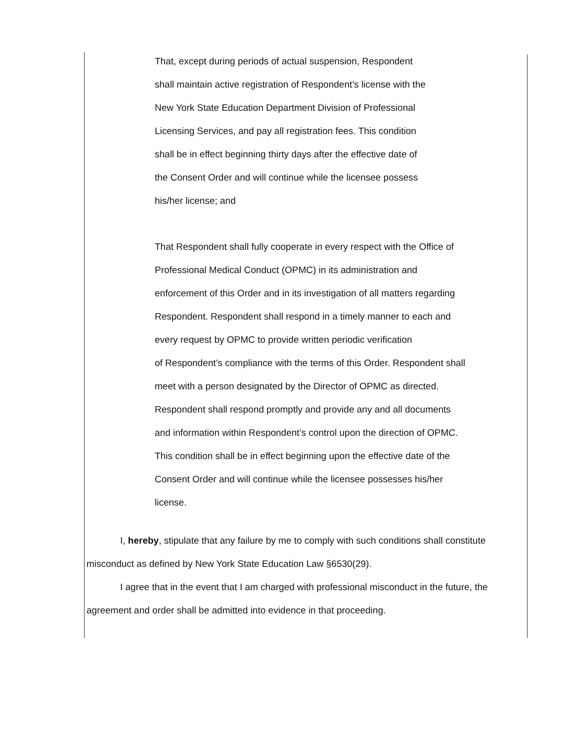That, except during periods of actual suspension, Respondent
shall maintain active registration of Respondent’s license with the
New York State Education Department Division of Professional
Licensing Services, and pay all registration fees. This condition
shall be in effect beginning thirty days after the effective date of
the Consent Order and will continue while the licensee possess
his/her license; and
That Respondent shall fully cooperate in every respect with the Office of
Professional Medical Conduct (OPMC) in its administration and
enforcement of this Order and in its investigation of all matters regarding
Respondent. Respondent shall respond in a timely manner to each and
every request by OPMC to provide written periodic verification
of Respondent’s compliance with the terms of this Order. Respondent shall
meet with a person designated by the Director of OPMC as directed.
Respondent shall respond promptly and provide any and all documents
and information within Respondent’s control upon the direction of OPMC.
This condition shall be in effect beginning upon the effective date of the
Consent Order and will continue while the licensee possesses his/her
license.
I, hereby, stipulate that any failure by me to comply with such conditions shall constitute misconduct as defined by New York State Education Law §6530(29).
I agree that in the event that I am charged with professional misconduct in the future, the agreement and order shall be admitted into evidence in that proceeding.